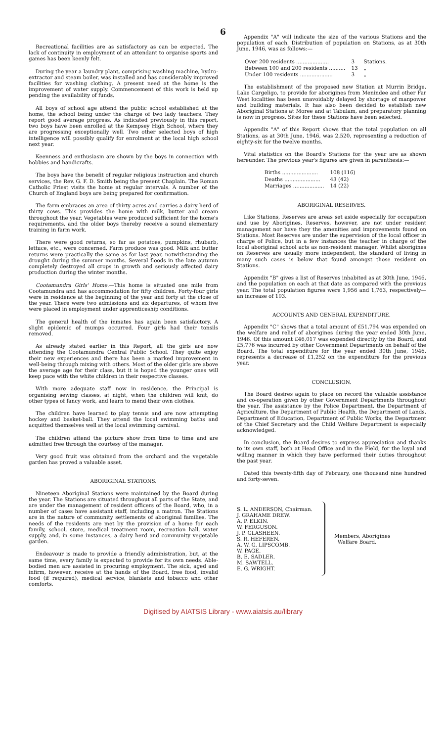6
Recreational facilities are as satisfactory as can be expected. The lack of continuity in employment of an attendant to organise sports and games has been keenly felt.
During the year a laundry plant, comprising washing machine, hydro-extractor and steam boiler, was installed and has considerably improved facilities for washing clothing. A present need at the home is the improvement of water supply. Commencement of this work is held up pending the availability of funds.
All boys of school age attend the public school established at the home, the school being under the charge of two lady teachers. They report good average progress. As indicated previously in this report, two boys have been enrolled at the Kempsey High School, where they are progressing exceptionally well. Two other selected boys of high intelligence will possibly qualify for enrolment at the local high school next year.
Keenness and enthusiasm are shown by the boys in connection with hobbies and handicrafts.
The boys have the benefit of regular religious instruction and church services, the Rev. G. F. D. Smith being the present Chaplain. The Roman Catholic Priest visits the home at regular intervals. A number of the Church of England boys are being prepared for confirmation.
The farm embraces an area of thirty acres and carries a dairy herd of thirty cows. This provides the home with milk, butter and cream throughout the year. Vegetables were produced sufficient for the home's requirements, and the older boys thereby receive a sound elementary training in farm work.
There were good returns, so far as potatoes, pumpkins, rhubarb, lettuce, etc., were concerned. Farm produce was good. Milk and butter returns were practically the same as for last year, notwithstanding the drought during the summer months. Several floods in the late autumn completely destroyed all crops in growth and seriously affected dairy production during the winter months.
Cootamundra Girls' Home.—This home is situated one mile from Cootamundra and has accommodation for fifty children. Forty-four girls were in residence at the beginning of the year and forty at the close of the year. There were two admissions and six departures, of whom five were placed in employment under apprenticeship conditions.
The general health of the inmates has again been satisfactory. A slight epidemic of mumps occurred. Four girls had their tonsils removed.
As already stated earlier in this Report, all the girls are now attending the Cootamundra Central Public School. They quite enjoy their new experiences and there has been a marked improvement in well-being through mixing with others. Most of the older girls are above the average age for their class, but it is hoped the younger ones will keep pace with the white children in their respective classes.
With more adequate staff now in residence, the Principal is organising sewing classes, at night, when the children will knit, do other types of fancy work, and learn to mend their own clothes.
The children have learned to play tennis and are now attempting hockey and basket-ball. They attend the local swimming baths and acquitted themselves well at the local swimming carnival.
The children attend the picture show from time to time and are admitted free through the courtesy of the manager.
Very good fruit was obtained from the orchard and the vegetable garden has proved a valuable asset.
ABORIGINAL STATIONS.
Nineteen Aboriginal Stations were maintained by the Board during the year. The Stations are situated throughout all parts of the State, and are under the management of resident officers of the Board, who, in a number of cases have assistant staff, including a matron. The Stations are in the nature of community settlements of aboriginal families. The needs of the residents are met by the provision of a home for each family, school, store, medical treatment room, recreation hall, water supply, and, in some instances, a dairy herd and community vegetable garden.
Endeavour is made to provide a friendly administration, but, at the same time, every family is expected to provide for its own needs. Able-bodied men are assisted in procuring employment. The sick, aged and infirm, however, receive at the hands of the Board, free food, invalid food (if required), medical service, blankets and tobacco and other comforts.
Appendix "A" will indicate the size of the various Stations and the population of each. Distribution of population on Stations, as at 30th June, 1946, was as follows:—
| Over 200 residents .................... | 3 | Stations. |
| Between 100 and 200 residents .......... | 13 | „ |
| Under 100 residents .................... | 3 | „ |
The establishment of the proposed new Station at Murrin Bridge, Lake Cargeligo, to provide for aborigines from Menindee and other Far West localities has been unavoidably delayed by shortage of manpower and building materials. It has also been decided to establish new Aboriginal Stations at Moree and at Tabulam, and preparatory planning is now in progress. Sites for these Stations have been selected.
Appendix "A" of this Report shows that the total population on all Stations, as at 30th June, 1946, was 2,520, representing a reduction of eighty-six for the twelve months.
Vital statistics on the Board's Stations for the year are as shown hereunder. The previous year's figures are given in parenthesis:—
| Births ...................... | 108 (116) |
| Deaths ...................... | 43 (42) |
| Marriages ................... | 14 (22) |
ABORIGINAL RESERVES.
Like Stations, Reserves are areas set aside especially for occupation and use by Aborigines. Reserves, however, are not under resident management nor have they the amenities and improvements found on Stations. Most Reserves are under the supervision of the local officer in charge of Police, but in a few instances the teacher in charge of the local aboriginal school acts as non-resident manager. Whilst aborigines on Reserves are usually more independent, the standard of living in many such cases is below that found amongst those resident on Stations.
Appendix "B" gives a list of Reserves inhabited as at 30th June, 1946, and the population on each at that date as compared with the previous year. The total population figures were 1,956 and 1,763, respectively—an increase of 193.
ACCOUNTS AND GENERAL EXPENDITURE.
Appendix "C" shows that a total amount of £51,794 was expended on the welfare and relief of aborigines during the year ended 30th June, 1946. Of this amount £46,017 was expended directly by the Board, and £5,776 was incurred by other Government Departments on behalf of the Board. The total expenditure for the year ended 30th June, 1946, represents a decrease of £1,252 on the expenditure for the previous year.
CONCLUSION.
The Board desires again to place on record the valuable assistance and co-operation given by other Government Departments throughout the year. The assistance by the Police Department, the Department of Agriculture, the Department of Public Health, the Department of Lands, Department of Education, Department of Public Works, the Department of the Chief Secretary and the Child Welfare Department is especially acknowledged.
In conclusion, the Board desires to express appreciation and thanks to its own staff, both at Head Office and in the Field, for the loyal and willing manner in which they have performed their duties throughout the past year.
Dated this twenty-fifth day of February, one thousand nine hundred and forty-seven.
S. L. ANDERSON, Chairman.
J. GRAHAME DREW.
A. P. ELKIN.
W. FERGUSON.
J. P. GLASHEEN.
S. R. HEFEREN.
A. W. G. LIPSCOMB.
W. PAGE.
B. E. SADLER.
M. SAWTELL.
E. G. WRIGHT.
Members, Aborigines
Welfare Board.
Digitised by AIATSIS Library - www.aiatsis.au/library